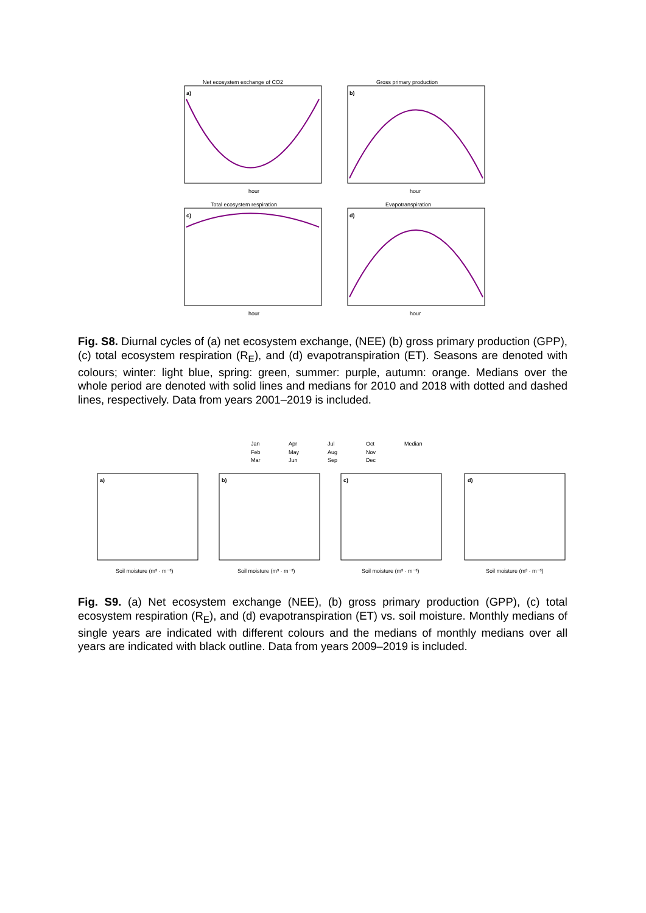Net ecosystem exchange of CO2
Gross primary production
Total ecosystem respiration
Evapotranspiration
a)
b)
c)
d)
hour
hour
hour
hour
Fig. S8. Diurnal cycles of (a) net ecosystem exchange, (NEE) (b) gross primary production (GPP), (c) total ecosystem respiration (R<sub>E</sub>), and (d) evapotranspiration (ET). Seasons are denoted with colours; winter: light blue, spring: green, summer: purple, autumn: orange. Medians over the whole period are denoted with solid lines and medians for 2010 and 2018 with dotted and dashed lines, respectively. Data from years 2001–2019 is included.
Jan
Apr
Jul
Oct
Median
Feb
May
Aug
Nov
Mar
Jun
Sep
Dec
a)
b)
c)
d)
Soil moisture (m³ · m⁻³)
Soil moisture (m³ · m⁻³)
Soil moisture (m³ · m⁻³)
Soil moisture (m³ · m⁻³)
Fig. S9. (a) Net ecosystem exchange (NEE), (b) gross primary production (GPP), (c) total ecosystem respiration (R<sub>E</sub>), and (d) evapotranspiration (ET) vs. soil moisture. Monthly medians of single years are indicated with different colours and the medians of monthly medians over all years are indicated with black outline. Data from years 2009–2019 is included.